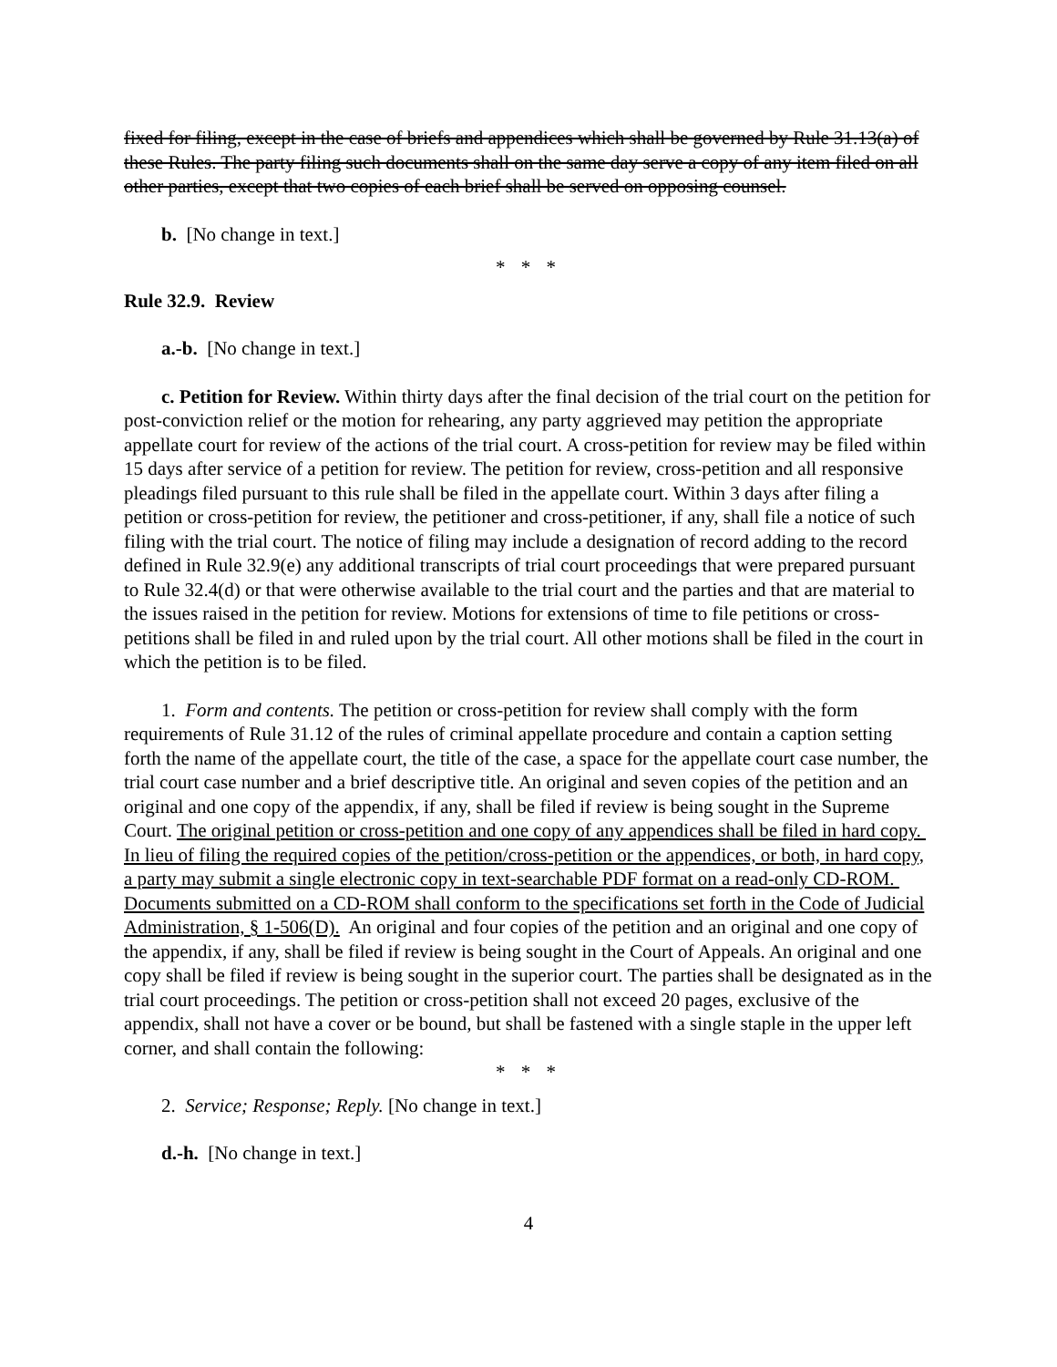fixed for filing, except in the case of briefs and appendices which shall be governed by Rule 31.13(a) of these Rules. The party filing such documents shall on the same day serve a copy of any item filed on all other parties, except that two copies of each brief shall be served on opposing counsel.
b. [No change in text.]
* * *
Rule 32.9. Review
a.-b. [No change in text.]
c. Petition for Review. Within thirty days after the final decision of the trial court on the petition for post-conviction relief or the motion for rehearing, any party aggrieved may petition the appropriate appellate court for review of the actions of the trial court. A cross-petition for review may be filed within 15 days after service of a petition for review. The petition for review, cross-petition and all responsive pleadings filed pursuant to this rule shall be filed in the appellate court. Within 3 days after filing a petition or cross-petition for review, the petitioner and cross-petitioner, if any, shall file a notice of such filing with the trial court. The notice of filing may include a designation of record adding to the record defined in Rule 32.9(e) any additional transcripts of trial court proceedings that were prepared pursuant to Rule 32.4(d) or that were otherwise available to the trial court and the parties and that are material to the issues raised in the petition for review. Motions for extensions of time to file petitions or cross-petitions shall be filed in and ruled upon by the trial court. All other motions shall be filed in the court in which the petition is to be filed.
1. Form and contents. The petition or cross-petition for review shall comply with the form requirements of Rule 31.12 of the rules of criminal appellate procedure and contain a caption setting forth the name of the appellate court, the title of the case, a space for the appellate court case number, the trial court case number and a brief descriptive title. An original and seven copies of the petition and an original and one copy of the appendix, if any, shall be filed if review is being sought in the Supreme Court. The original petition or cross-petition and one copy of any appendices shall be filed in hard copy. In lieu of filing the required copies of the petition/cross-petition or the appendices, or both, in hard copy, a party may submit a single electronic copy in text-searchable PDF format on a read-only CD-ROM. Documents submitted on a CD-ROM shall conform to the specifications set forth in the Code of Judicial Administration, § 1-506(D). An original and four copies of the petition and an original and one copy of the appendix, if any, shall be filed if review is being sought in the Court of Appeals. An original and one copy shall be filed if review is being sought in the superior court. The parties shall be designated as in the trial court proceedings. The petition or cross-petition shall not exceed 20 pages, exclusive of the appendix, shall not have a cover or be bound, but shall be fastened with a single staple in the upper left corner, and shall contain the following:
* * *
2. Service; Response; Reply. [No change in text.]
d.-h. [No change in text.]
4